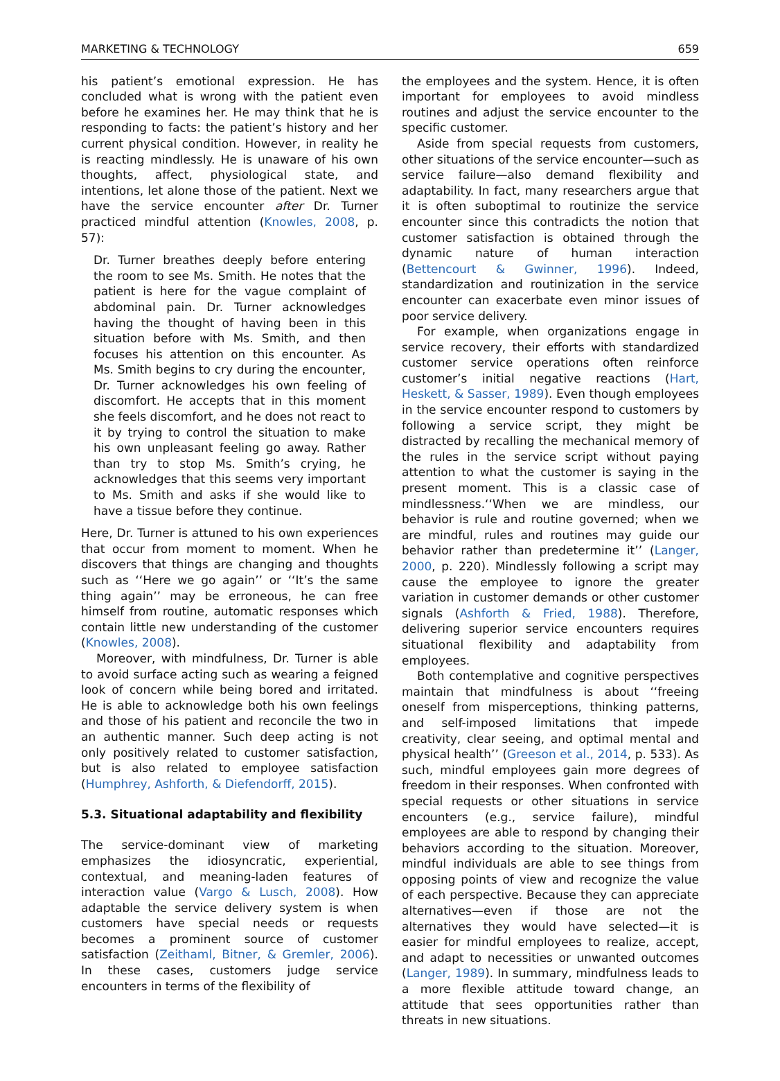MARKETING & TECHNOLOGY 659
his patient’s emotional expression. He has concluded what is wrong with the patient even before he examines her. He may think that he is responding to facts: the patient’s history and her current physical condition. However, in reality he is reacting mindlessly. He is unaware of his own thoughts, affect, physiological state, and intentions, let alone those of the patient. Next we have the service encounter after Dr. Turner practiced mindful attention (Knowles, 2008, p. 57):
Dr. Turner breathes deeply before entering the room to see Ms. Smith. He notes that the patient is here for the vague complaint of abdominal pain. Dr. Turner acknowledges having the thought of having been in this situation before with Ms. Smith, and then focuses his attention on this encounter. As Ms. Smith begins to cry during the encounter, Dr. Turner acknowledges his own feeling of discomfort. He accepts that in this moment she feels discomfort, and he does not react to it by trying to control the situation to make his own unpleasant feeling go away. Rather than try to stop Ms. Smith’s crying, he acknowledges that this seems very important to Ms. Smith and asks if she would like to have a tissue before they continue.
Here, Dr. Turner is attuned to his own experiences that occur from moment to moment. When he discovers that things are changing and thoughts such as ‘‘Here we go again’’ or ‘‘It’s the same thing again’’ may be erroneous, he can free himself from routine, automatic responses which contain little new understanding of the customer (Knowles, 2008).
Moreover, with mindfulness, Dr. Turner is able to avoid surface acting such as wearing a feigned look of concern while being bored and irritated. He is able to acknowledge both his own feelings and those of his patient and reconcile the two in an authentic manner. Such deep acting is not only positively related to customer satisfaction, but is also related to employee satisfaction (Humphrey, Ashforth, & Diefendorff, 2015).
5.3. Situational adaptability and flexibility
The service-dominant view of marketing emphasizes the idiosyncratic, experiential, contextual, and meaning-laden features of interaction value (Vargo & Lusch, 2008). How adaptable the service delivery system is when customers have special needs or requests becomes a prominent source of customer satisfaction (Zeithaml, Bitner, & Gremler, 2006). In these cases, customers judge service encounters in terms of the flexibility of
the employees and the system. Hence, it is often important for employees to avoid mindless routines and adjust the service encounter to the specific customer.
Aside from special requests from customers, other situations of the service encounter—such as service failure—also demand flexibility and adaptability. In fact, many researchers argue that it is often suboptimal to routinize the service encounter since this contradicts the notion that customer satisfaction is obtained through the dynamic nature of human interaction (Bettencourt & Gwinner, 1996). Indeed, standardization and routinization in the service encounter can exacerbate even minor issues of poor service delivery.
For example, when organizations engage in service recovery, their efforts with standardized customer service operations often reinforce customer’s initial negative reactions (Hart, Heskett, & Sasser, 1989). Even though employees in the service encounter respond to customers by following a service script, they might be distracted by recalling the mechanical memory of the rules in the service script without paying attention to what the customer is saying in the present moment. This is a classic case of mindlessness.‘‘When we are mindless, our behavior is rule and routine governed; when we are mindful, rules and routines may guide our behavior rather than predetermine it’’ (Langer, 2000, p. 220). Mindlessly following a script may cause the employee to ignore the greater variation in customer demands or other customer signals (Ashforth & Fried, 1988). Therefore, delivering superior service encounters requires situational flexibility and adaptability from employees.
Both contemplative and cognitive perspectives maintain that mindfulness is about ‘‘freeing oneself from misperceptions, thinking patterns, and self-imposed limitations that impede creativity, clear seeing, and optimal mental and physical health’’ (Greeson et al., 2014, p. 533). As such, mindful employees gain more degrees of freedom in their responses. When confronted with special requests or other situations in service encounters (e.g., service failure), mindful employees are able to respond by changing their behaviors according to the situation. Moreover, mindful individuals are able to see things from opposing points of view and recognize the value of each perspective. Because they can appreciate alternatives—even if those are not the alternatives they would have selected—it is easier for mindful employees to realize, accept, and adapt to necessities or unwanted outcomes (Langer, 1989). In summary, mindfulness leads to a more flexible attitude toward change, an attitude that sees opportunities rather than threats in new situations.